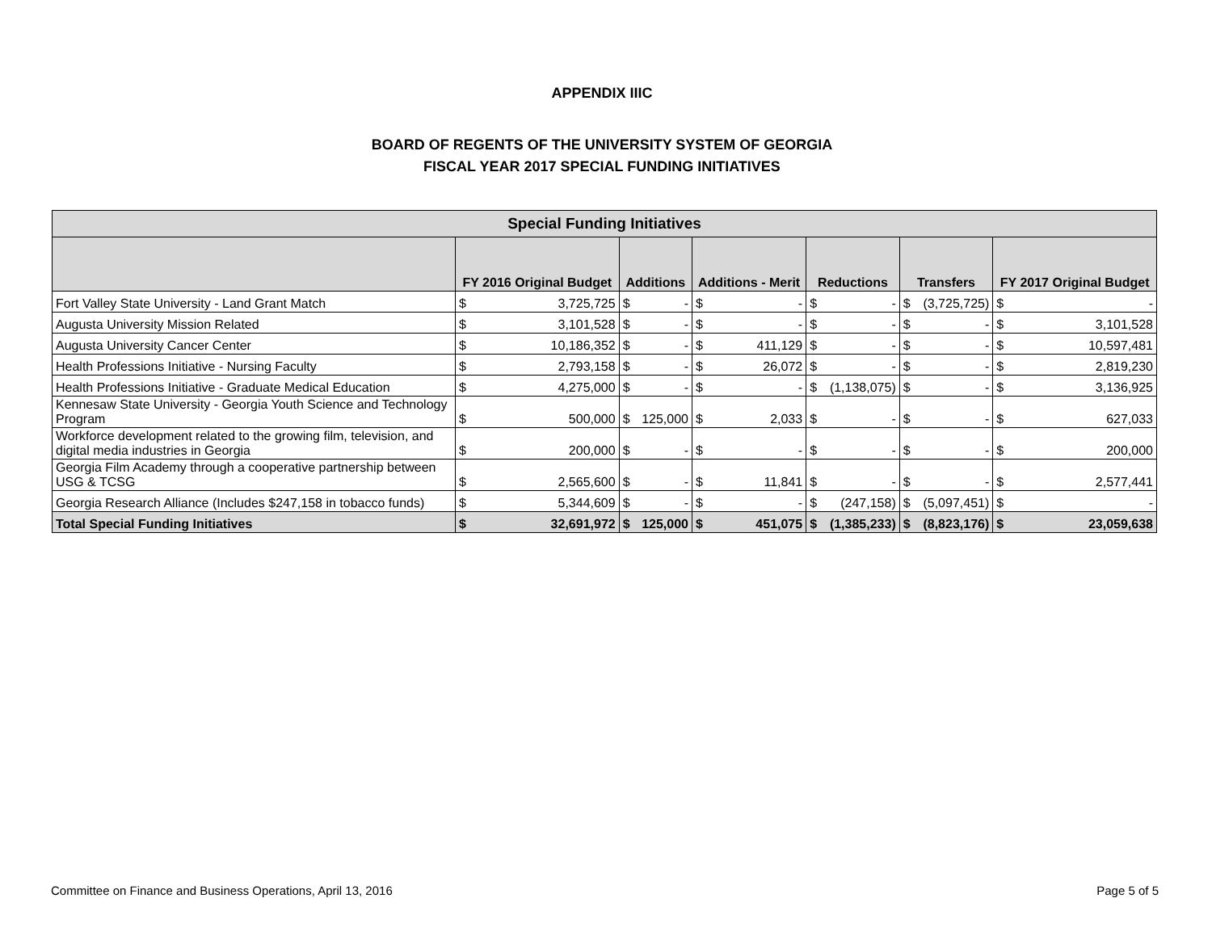APPENDIX IIIC
BOARD OF REGENTS OF THE UNIVERSITY SYSTEM OF GEORGIA
FISCAL YEAR 2017 SPECIAL FUNDING INITIATIVES
| Special Funding Initiatives | | | | | | | | | | | | |
| --- | --- | --- | --- | --- | --- | --- | --- | --- | --- | --- | --- | --- |
| | FY 2016 Original Budget | | Additions | | Additions - Merit | | Reductions | | Transfers | | FY 2017 Original Budget | |
| Fort Valley State University - Land Grant Match | $ | 3,725,725 | $ | - | $ | - | $ | - | $ | (3,725,725) | $ | - |
| Augusta University Mission Related | $ | 3,101,528 | $ | - | $ | - | $ | - | $ | - | $ | 3,101,528 |
| Augusta University Cancer Center | $ | 10,186,352 | $ | - | $ | 411,129 | $ | - | $ | - | $ | 10,597,481 |
| Health Professions Initiative - Nursing Faculty | $ | 2,793,158 | $ | - | $ | 26,072 | $ | - | $ | - | $ | 2,819,230 |
| Health Professions Initiative - Graduate Medical Education | $ | 4,275,000 | $ | - | $ | - | $ | (1,138,075) | $ | - | $ | 3,136,925 |
| Kennesaw State University - Georgia Youth Science and Technology Program | $ | 500,000 | $ | 125,000 | $ | 2,033 | $ | - | $ | - | $ | 627,033 |
| Workforce development related to the growing film, television, and digital media industries in Georgia | $ | 200,000 | $ | - | $ | - | $ | - | $ | - | $ | 200,000 |
| Georgia Film Academy through a cooperative partnership between USG & TCSG | $ | 2,565,600 | $ | - | $ | 11,841 | $ | - | $ | - | $ | 2,577,441 |
| Georgia Research Alliance (Includes $247,158 in tobacco funds) | $ | 5,344,609 | $ | - | $ | - | $ | (247,158) | $ | (5,097,451) | $ | - |
| Total Special Funding Initiatives | $ | 32,691,972 | $ | 125,000 | $ | 451,075 | $ | (1,385,233) | $ | (8,823,176) | $ | 23,059,638 |
Committee on Finance and Business Operations, April 13, 2016
Page 5 of 5